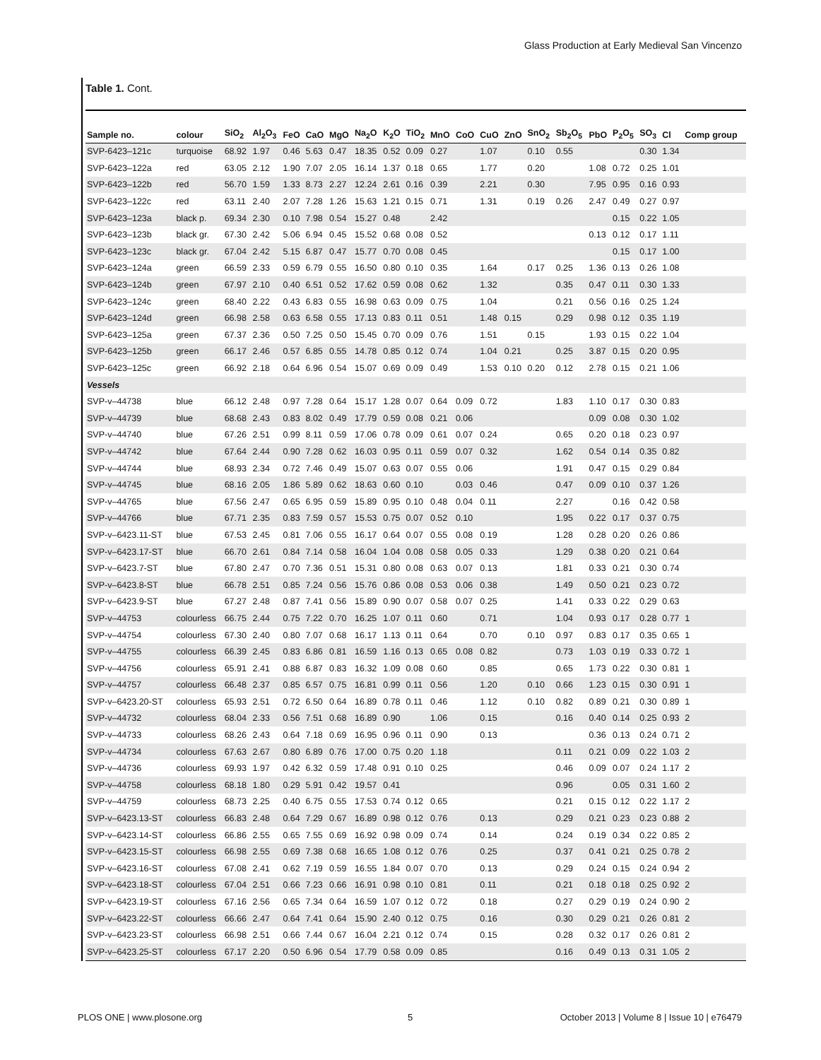Glass Production at Early Medieval San Vincenzo
Table 1. Cont.
| Sample no. | colour | SiO<sub>2</sub> | Al<sub>2</sub>O<sub>3</sub> | FeO | CaO | MgO | Na<sub>2</sub>O | K<sub>2</sub>O | TiO<sub>2</sub> | MnO | CoO | CuO | ZnO | SnO<sub>2</sub> | Sb<sub>2</sub>O<sub>5</sub> | PbO | P<sub>2</sub>O<sub>5</sub> | SO<sub>3</sub> | Cl | Comp group |
| --- | --- | --- | --- | --- | --- | --- | --- | --- | --- | --- | --- | --- | --- | --- | --- | --- | --- | --- | --- | --- |
| SVP-6423–121c | turquoise | 68.92 | 1.97 | 0.46 | 5.63 | 0.47 | 18.35 | 0.52 | 0.09 | 0.27 | | 1.07 | | 0.10 | 0.55 | | | 0.30 | 1.34 | |
| SVP-6423–122a | red | 63.05 | 2.12 | 1.90 | 7.07 | 2.05 | 16.14 | 1.37 | 0.18 | 0.65 | | 1.77 | | 0.20 | | 1.08 | 0.72 | 0.25 | 1.01 | |
| SVP-6423–122b | red | 56.70 | 1.59 | 1.33 | 8.73 | 2.27 | 12.24 | 2.61 | 0.16 | 0.39 | | 2.21 | | 0.30 | | 7.95 | 0.95 | 0.16 | 0.93 | |
| SVP-6423–122c | red | 63.11 | 2.40 | 2.07 | 7.28 | 1.26 | 15.63 | 1.21 | 0.15 | 0.71 | | 1.31 | | 0.19 | 0.26 | 2.47 | 0.49 | 0.27 | 0.97 | |
| SVP-6423–123a | black p. | 69.34 | 2.30 | 0.10 | 7.98 | 0.54 | 15.27 | 0.48 | | 2.42 | | | | | | | 0.15 | 0.22 | 1.05 | |
| SVP-6423–123b | black gr. | 67.30 | 2.42 | 5.06 | 6.94 | 0.45 | 15.52 | 0.68 | 0.08 | 0.52 | | | | | | 0.13 | 0.12 | 0.17 | 1.11 | |
| SVP-6423–123c | black gr. | 67.04 | 2.42 | 5.15 | 6.87 | 0.47 | 15.77 | 0.70 | 0.08 | 0.45 | | | | | | | 0.15 | 0.17 | 1.00 | |
| SVP-6423–124a | green | 66.59 | 2.33 | 0.59 | 6.79 | 0.55 | 16.50 | 0.80 | 0.10 | 0.35 | | 1.64 | | 0.17 | 0.25 | 1.36 | 0.13 | 0.26 | 1.08 | |
| SVP-6423–124b | green | 67.97 | 2.10 | 0.40 | 6.51 | 0.52 | 17.62 | 0.59 | 0.08 | 0.62 | | 1.32 | | | 0.35 | 0.47 | 0.11 | 0.30 | 1.33 | |
| SVP-6423–124c | green | 68.40 | 2.22 | 0.43 | 6.83 | 0.55 | 16.98 | 0.63 | 0.09 | 0.75 | | 1.04 | | | 0.21 | 0.56 | 0.16 | 0.25 | 1.24 | |
| SVP-6423–124d | green | 66.98 | 2.58 | 0.63 | 6.58 | 0.55 | 17.13 | 0.83 | 0.11 | 0.51 | | 1.48 | 0.15 | | 0.29 | 0.98 | 0.12 | 0.35 | 1.19 | |
| SVP-6423–125a | green | 67.37 | 2.36 | 0.50 | 7.25 | 0.50 | 15.45 | 0.70 | 0.09 | 0.76 | | 1.51 | | 0.15 | | 1.93 | 0.15 | 0.22 | 1.04 | |
| SVP-6423–125b | green | 66.17 | 2.46 | 0.57 | 6.85 | 0.55 | 14.78 | 0.85 | 0.12 | 0.74 | | 1.04 | 0.21 | | 0.25 | 3.87 | 0.15 | 0.20 | 0.95 | |
| SVP-6423–125c | green | 66.92 | 2.18 | 0.64 | 6.96 | 0.54 | 15.07 | 0.69 | 0.09 | 0.49 | | 1.53 | 0.10 | 0.20 | 0.12 | 2.78 | 0.15 | 0.21 | 1.06 | |
| Vessels | | | | | | | | | | | | | | | | | | | | |
| SVP-v–44738 | blue | 66.12 | 2.48 | 0.97 | 7.28 | 0.64 | 15.17 | 1.28 | 0.07 | 0.64 | 0.09 | 0.72 | | | 1.83 | 1.10 | 0.17 | 0.30 | 0.83 | |
| SVP-v–44739 | blue | 68.68 | 2.43 | 0.83 | 8.02 | 0.49 | 17.79 | 0.59 | 0.08 | 0.21 | 0.06 | | | | | 0.09 | 0.08 | 0.30 | 1.02 | |
| SVP-v–44740 | blue | 67.26 | 2.51 | 0.99 | 8.11 | 0.59 | 17.06 | 0.78 | 0.09 | 0.61 | 0.07 | 0.24 | | | 0.65 | 0.20 | 0.18 | 0.23 | 0.97 | |
| SVP-v–44742 | blue | 67.64 | 2.44 | 0.90 | 7.28 | 0.62 | 16.03 | 0.95 | 0.11 | 0.59 | 0.07 | 0.32 | | | 1.62 | 0.54 | 0.14 | 0.35 | 0.82 | |
| SVP-v–44744 | blue | 68.93 | 2.34 | 0.72 | 7.46 | 0.49 | 15.07 | 0.63 | 0.07 | 0.55 | 0.06 | | | | 1.91 | 0.47 | 0.15 | 0.29 | 0.84 | |
| SVP-v–44745 | blue | 68.16 | 2.05 | 1.86 | 5.89 | 0.62 | 18.63 | 0.60 | 0.10 | | 0.03 | 0.46 | | | 0.47 | 0.09 | 0.10 | 0.37 | 1.26 | |
| SVP-v–44765 | blue | 67.56 | 2.47 | 0.65 | 6.95 | 0.59 | 15.89 | 0.95 | 0.10 | 0.48 | 0.04 | 0.11 | | | 2.27 | | 0.16 | 0.42 | 0.58 | |
| SVP-v–44766 | blue | 67.71 | 2.35 | 0.83 | 7.59 | 0.57 | 15.53 | 0.75 | 0.07 | 0.52 | 0.10 | | | | 1.95 | 0.22 | 0.17 | 0.37 | 0.75 | |
| SVP-v–6423.11-ST | blue | 67.53 | 2.45 | 0.81 | 7.06 | 0.55 | 16.17 | 0.64 | 0.07 | 0.55 | 0.08 | 0.19 | | | 1.28 | 0.28 | 0.20 | 0.26 | 0.86 | |
| SVP-v–6423.17-ST | blue | 66.70 | 2.61 | 0.84 | 7.14 | 0.58 | 16.04 | 1.04 | 0.08 | 0.58 | 0.05 | 0.33 | | | 1.29 | 0.38 | 0.20 | 0.21 | 0.64 | |
| SVP-v–6423.7-ST | blue | 67.80 | 2.47 | 0.70 | 7.36 | 0.51 | 15.31 | 0.80 | 0.08 | 0.63 | 0.07 | 0.13 | | | 1.81 | 0.33 | 0.21 | 0.30 | 0.74 | |
| SVP-v–6423.8-ST | blue | 66.78 | 2.51 | 0.85 | 7.24 | 0.56 | 15.76 | 0.86 | 0.08 | 0.53 | 0.06 | 0.38 | | | 1.49 | 0.50 | 0.21 | 0.23 | 0.72 | |
| SVP-v–6423.9-ST | blue | 67.27 | 2.48 | 0.87 | 7.41 | 0.56 | 15.89 | 0.90 | 0.07 | 0.58 | 0.07 | 0.25 | | | 1.41 | 0.33 | 0.22 | 0.29 | 0.63 | |
| SVP-v–44753 | colourless | 66.75 | 2.44 | 0.75 | 7.22 | 0.70 | 16.25 | 1.07 | 0.11 | 0.60 | | 0.71 | | | 1.04 | 0.93 | 0.17 | 0.28 | 0.77 | 1 |
| SVP-v–44754 | colourless | 67.30 | 2.40 | 0.80 | 7.07 | 0.68 | 16.17 | 1.13 | 0.11 | 0.64 | | 0.70 | | 0.10 | 0.97 | 0.83 | 0.17 | 0.35 | 0.65 | 1 |
| SVP-v–44755 | colourless | 66.39 | 2.45 | 0.83 | 6.86 | 0.81 | 16.59 | 1.16 | 0.13 | 0.65 | 0.08 | 0.82 | | | 0.73 | 1.03 | 0.19 | 0.33 | 0.72 | 1 |
| SVP-v–44756 | colourless | 65.91 | 2.41 | 0.88 | 6.87 | 0.83 | 16.32 | 1.09 | 0.08 | 0.60 | | 0.85 | | | 0.65 | 1.73 | 0.22 | 0.30 | 0.81 | 1 |
| SVP-v–44757 | colourless | 66.48 | 2.37 | 0.85 | 6.57 | 0.75 | 16.81 | 0.99 | 0.11 | 0.56 | | 1.20 | | 0.10 | 0.66 | 1.23 | 0.15 | 0.30 | 0.91 | 1 |
| SVP-v–6423.20-ST | colourless | 65.93 | 2.51 | 0.72 | 6.50 | 0.64 | 16.89 | 0.78 | 0.11 | 0.46 | | 1.12 | | 0.10 | 0.82 | 0.89 | 0.21 | 0.30 | 0.89 | 1 |
| SVP-v–44732 | colourless | 68.04 | 2.33 | 0.56 | 7.51 | 0.68 | 16.89 | 0.90 | | 1.06 | | 0.15 | | | 0.16 | 0.40 | 0.14 | 0.25 | 0.93 | 2 |
| SVP-v–44733 | colourless | 68.26 | 2.43 | 0.64 | 7.18 | 0.69 | 16.95 | 0.96 | 0.11 | 0.90 | | 0.13 | | | | 0.36 | 0.13 | 0.24 | 0.71 | 2 |
| SVP-v–44734 | colourless | 67.63 | 2.67 | 0.80 | 6.89 | 0.76 | 17.00 | 0.75 | 0.20 | 1.18 | | | | | 0.11 | 0.21 | 0.09 | 0.22 | 1.03 | 2 |
| SVP-v–44736 | colourless | 69.93 | 1.97 | 0.42 | 6.32 | 0.59 | 17.48 | 0.91 | 0.10 | 0.25 | | | | | 0.46 | 0.09 | 0.07 | 0.24 | 1.17 | 2 |
| SVP-v–44758 | colourless | 68.18 | 1.80 | 0.29 | 5.91 | 0.42 | 19.57 | 0.41 | | | | | | | 0.96 | | 0.05 | 0.31 | 1.60 | 2 |
| SVP-v–44759 | colourless | 68.73 | 2.25 | 0.40 | 6.75 | 0.55 | 17.53 | 0.74 | 0.12 | 0.65 | | | | | 0.21 | 0.15 | 0.12 | 0.22 | 1.17 | 2 |
| SVP-v–6423.13-ST | colourless | 66.83 | 2.48 | 0.64 | 7.29 | 0.67 | 16.89 | 0.98 | 0.12 | 0.76 | | 0.13 | | | 0.29 | 0.21 | 0.23 | 0.23 | 0.88 | 2 |
| SVP-v–6423.14-ST | colourless | 66.86 | 2.55 | 0.65 | 7.55 | 0.69 | 16.92 | 0.98 | 0.09 | 0.74 | | 0.14 | | | 0.24 | 0.19 | 0.34 | 0.22 | 0.85 | 2 |
| SVP-v–6423.15-ST | colourless | 66.98 | 2.55 | 0.69 | 7.38 | 0.68 | 16.65 | 1.08 | 0.12 | 0.76 | | 0.25 | | | 0.37 | 0.41 | 0.21 | 0.25 | 0.78 | 2 |
| SVP-v–6423.16-ST | colourless | 67.08 | 2.41 | 0.62 | 7.19 | 0.59 | 16.55 | 1.84 | 0.07 | 0.70 | | 0.13 | | | 0.29 | 0.24 | 0.15 | 0.24 | 0.94 | 2 |
| SVP-v–6423.18-ST | colourless | 67.04 | 2.51 | 0.66 | 7.23 | 0.66 | 16.91 | 0.98 | 0.10 | 0.81 | | 0.11 | | | 0.21 | 0.18 | 0.18 | 0.25 | 0.92 | 2 |
| SVP-v–6423.19-ST | colourless | 67.16 | 2.56 | 0.65 | 7.34 | 0.64 | 16.59 | 1.07 | 0.12 | 0.72 | | 0.18 | | | 0.27 | 0.29 | 0.19 | 0.24 | 0.90 | 2 |
| SVP-v–6423.22-ST | colourless | 66.66 | 2.47 | 0.64 | 7.41 | 0.64 | 15.90 | 2.40 | 0.12 | 0.75 | | 0.16 | | | 0.30 | 0.29 | 0.21 | 0.26 | 0.81 | 2 |
| SVP-v–6423.23-ST | colourless | 66.98 | 2.51 | 0.66 | 7.44 | 0.67 | 16.04 | 2.21 | 0.12 | 0.74 | | 0.15 | | | 0.28 | 0.32 | 0.17 | 0.26 | 0.81 | 2 |
| SVP-v–6423.25-ST | colourless | 67.17 | 2.20 | 0.50 | 6.96 | 0.54 | 17.79 | 0.58 | 0.09 | 0.85 | | | | | 0.16 | 0.49 | 0.13 | 0.31 | 1.05 | 2 |
PLOS ONE | www.plosone.org 5
October 2013 | Volume 8 | Issue 10 | e76479